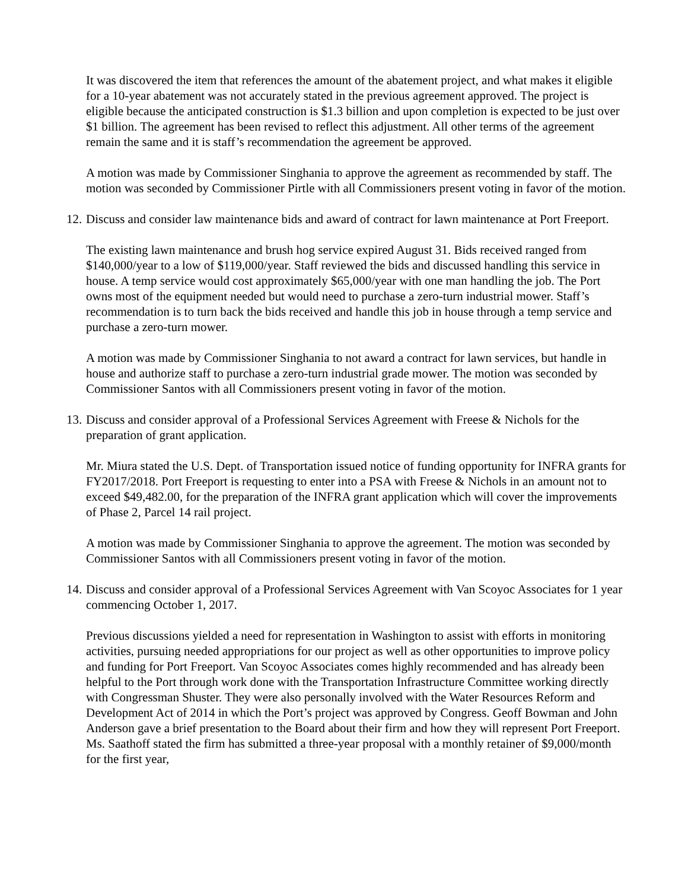It was discovered the item that references the amount of the abatement project, and what makes it eligible for a 10-year abatement was not accurately stated in the previous agreement approved. The project is eligible because the anticipated construction is $1.3 billion and upon completion is expected to be just over $1 billion. The agreement has been revised to reflect this adjustment. All other terms of the agreement remain the same and it is staff’s recommendation the agreement be approved.
A motion was made by Commissioner Singhania to approve the agreement as recommended by staff. The motion was seconded by Commissioner Pirtle with all Commissioners present voting in favor of the motion.
12. Discuss and consider law maintenance bids and award of contract for lawn maintenance at Port Freeport.
The existing lawn maintenance and brush hog service expired August 31. Bids received ranged from $140,000/year to a low of $119,000/year. Staff reviewed the bids and discussed handling this service in house. A temp service would cost approximately $65,000/year with one man handling the job. The Port owns most of the equipment needed but would need to purchase a zero-turn industrial mower. Staff’s recommendation is to turn back the bids received and handle this job in house through a temp service and purchase a zero-turn mower.
A motion was made by Commissioner Singhania to not award a contract for lawn services, but handle in house and authorize staff to purchase a zero-turn industrial grade mower. The motion was seconded by Commissioner Santos with all Commissioners present voting in favor of the motion.
13. Discuss and consider approval of a Professional Services Agreement with Freese & Nichols for the preparation of grant application.
Mr. Miura stated the U.S. Dept. of Transportation issued notice of funding opportunity for INFRA grants for FY2017/2018. Port Freeport is requesting to enter into a PSA with Freese & Nichols in an amount not to exceed $49,482.00, for the preparation of the INFRA grant application which will cover the improvements of Phase 2, Parcel 14 rail project.
A motion was made by Commissioner Singhania to approve the agreement. The motion was seconded by Commissioner Santos with all Commissioners present voting in favor of the motion.
14. Discuss and consider approval of a Professional Services Agreement with Van Scoyoc Associates for 1 year commencing October 1, 2017.
Previous discussions yielded a need for representation in Washington to assist with efforts in monitoring activities, pursuing needed appropriations for our project as well as other opportunities to improve policy and funding for Port Freeport. Van Scoyoc Associates comes highly recommended and has already been helpful to the Port through work done with the Transportation Infrastructure Committee working directly with Congressman Shuster. They were also personally involved with the Water Resources Reform and Development Act of 2014 in which the Port’s project was approved by Congress. Geoff Bowman and John Anderson gave a brief presentation to the Board about their firm and how they will represent Port Freeport. Ms. Saathoff stated the firm has submitted a three-year proposal with a monthly retainer of $9,000/month for the first year,